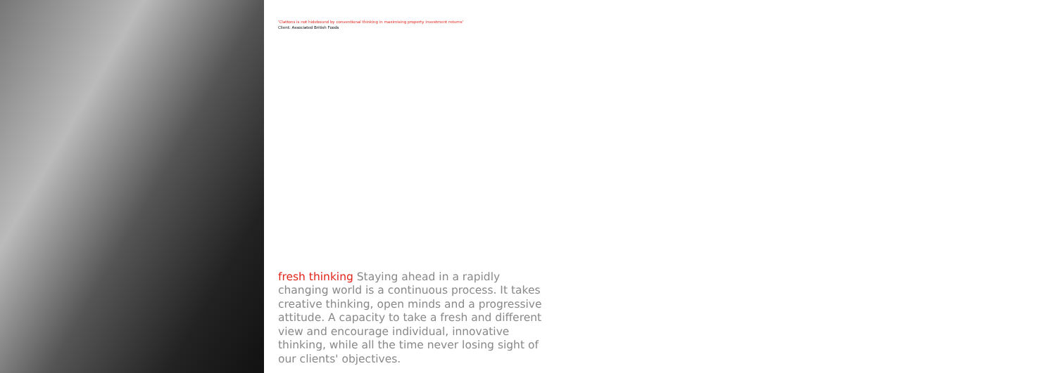'Clattons is not hidebound by conventional thinking in maximising property investment returns'
Client: Associated British Foods
fresh thinking Staying ahead in a rapidly changing world is a continuous process. It takes creative thinking, open minds and a progressive attitude. A capacity to take a fresh and different view and encourage individual, innovative thinking, while all the time never losing sight of our clients' objectives.